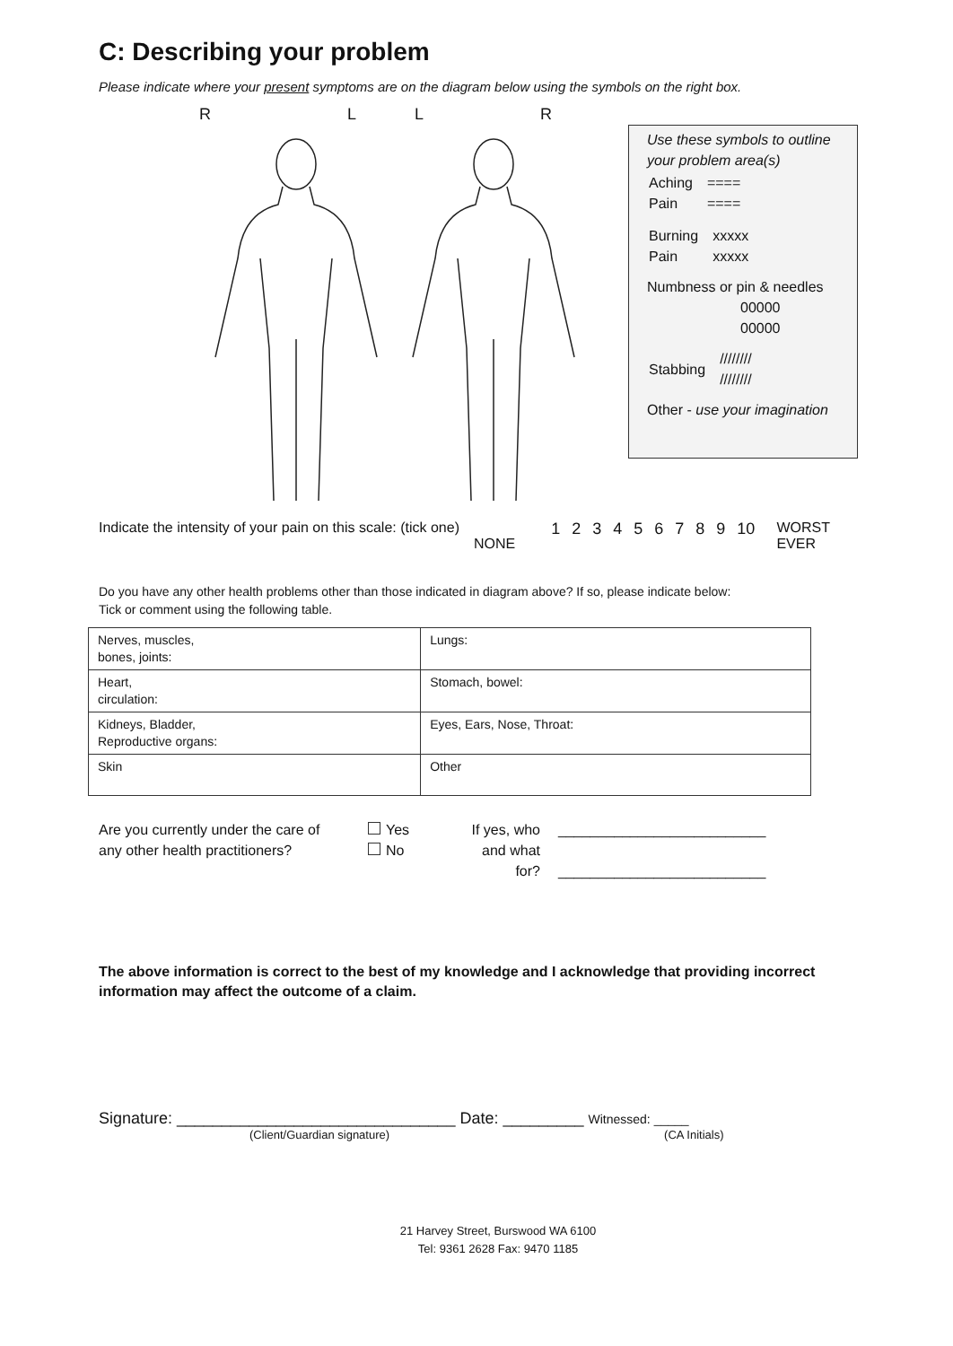C: Describing your problem
Please indicate where your present symptoms are on the diagram below using the symbols on the right box.
RLLR
Use these symbols to outline your problem area(s)
| Aching Pain | ==== ==== |
| Burning Pain | xxxxx xxxxx |
Numbness or pin & needles
00000
00000
| Stabbing | //////// //////// |
Other - use your imagination
Indicate the intensity of your pain on this scale: (tick one)
NONE
1 2 3 4 5 6 7 8 9 10 WORST
EVER
Do you have any other health problems other than those indicated in diagram above? If so, please indicate below:
Tick or comment using the following table.
| Nerves, muscles, bones, joints: | Lungs: |
| Heart, circulation: | Stomach, bowel: |
| Kidneys, Bladder, Reproductive organs: | Eyes, Ears, Nose, Throat: |
| Skin | Other |
Are you currently under the care of
any other health practitioners?
Yes
No
If yes, who
and what
for?
__________________________
__________________________
The above information is correct to the best of my knowledge and I acknowledge that providing incorrect information may affect the outcome of a claim.
Signature: _______________________________ Date: _________ Witnessed: _____
(Client/Guardian signature) (CA Initials)
21 Harvey Street, Burswood WA 6100
Tel: 9361 2628 Fax: 9470 1185